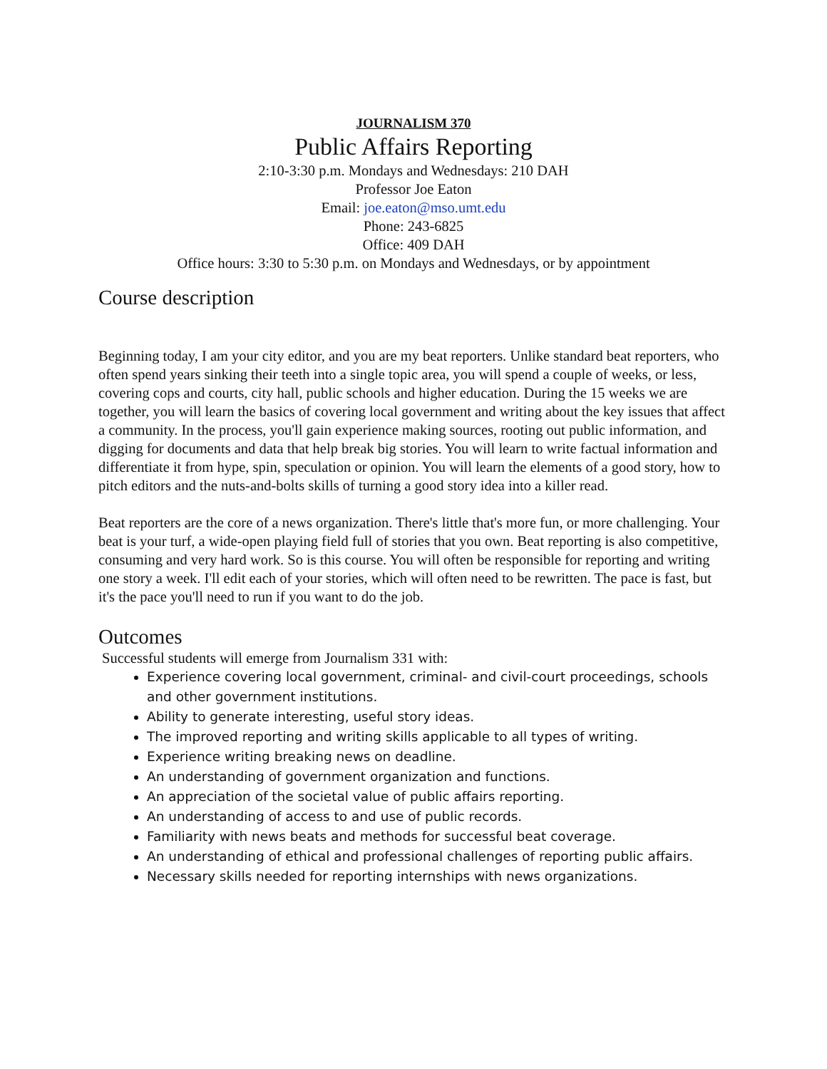JOURNALISM 370
Public Affairs Reporting
2:10-3:30 p.m. Mondays and Wednesdays: 210 DAH
Professor Joe Eaton
Email: joe.eaton@mso.umt.edu
Phone: 243-6825
Office: 409 DAH
Office hours: 3:30 to 5:30 p.m. on Mondays and Wednesdays, or by appointment
Course description
Beginning today, I am your city editor, and you are my beat reporters. Unlike standard beat reporters, who often spend years sinking their teeth into a single topic area, you will spend a couple of weeks, or less, covering cops and courts, city hall, public schools and higher education. During the 15 weeks we are together, you will learn the basics of covering local government and writing about the key issues that affect a community. In the process, you'll gain experience making sources, rooting out public information, and digging for documents and data that help break big stories. You will learn to write factual information and differentiate it from hype, spin, speculation or opinion. You will learn the elements of a good story, how to pitch editors and the nuts-and-bolts skills of turning a good story idea into a killer read.
Beat reporters are the core of a news organization. There's little that's more fun, or more challenging. Your beat is your turf, a wide-open playing field full of stories that you own. Beat reporting is also competitive, consuming and very hard work. So is this course. You will often be responsible for reporting and writing one story a week. I'll edit each of your stories, which will often need to be rewritten. The pace is fast, but it's the pace you'll need to run if you want to do the job.
Outcomes
Successful students will emerge from Journalism 331 with:
Experience covering local government, criminal- and civil-court proceedings, schools and other government institutions.
Ability to generate interesting, useful story ideas.
The improved reporting and writing skills applicable to all types of writing.
Experience writing breaking news on deadline.
An understanding of government organization and functions.
An appreciation of the societal value of public affairs reporting.
An understanding of access to and use of public records.
Familiarity with news beats and methods for successful beat coverage.
An understanding of ethical and professional challenges of reporting public affairs.
Necessary skills needed for reporting internships with news organizations.